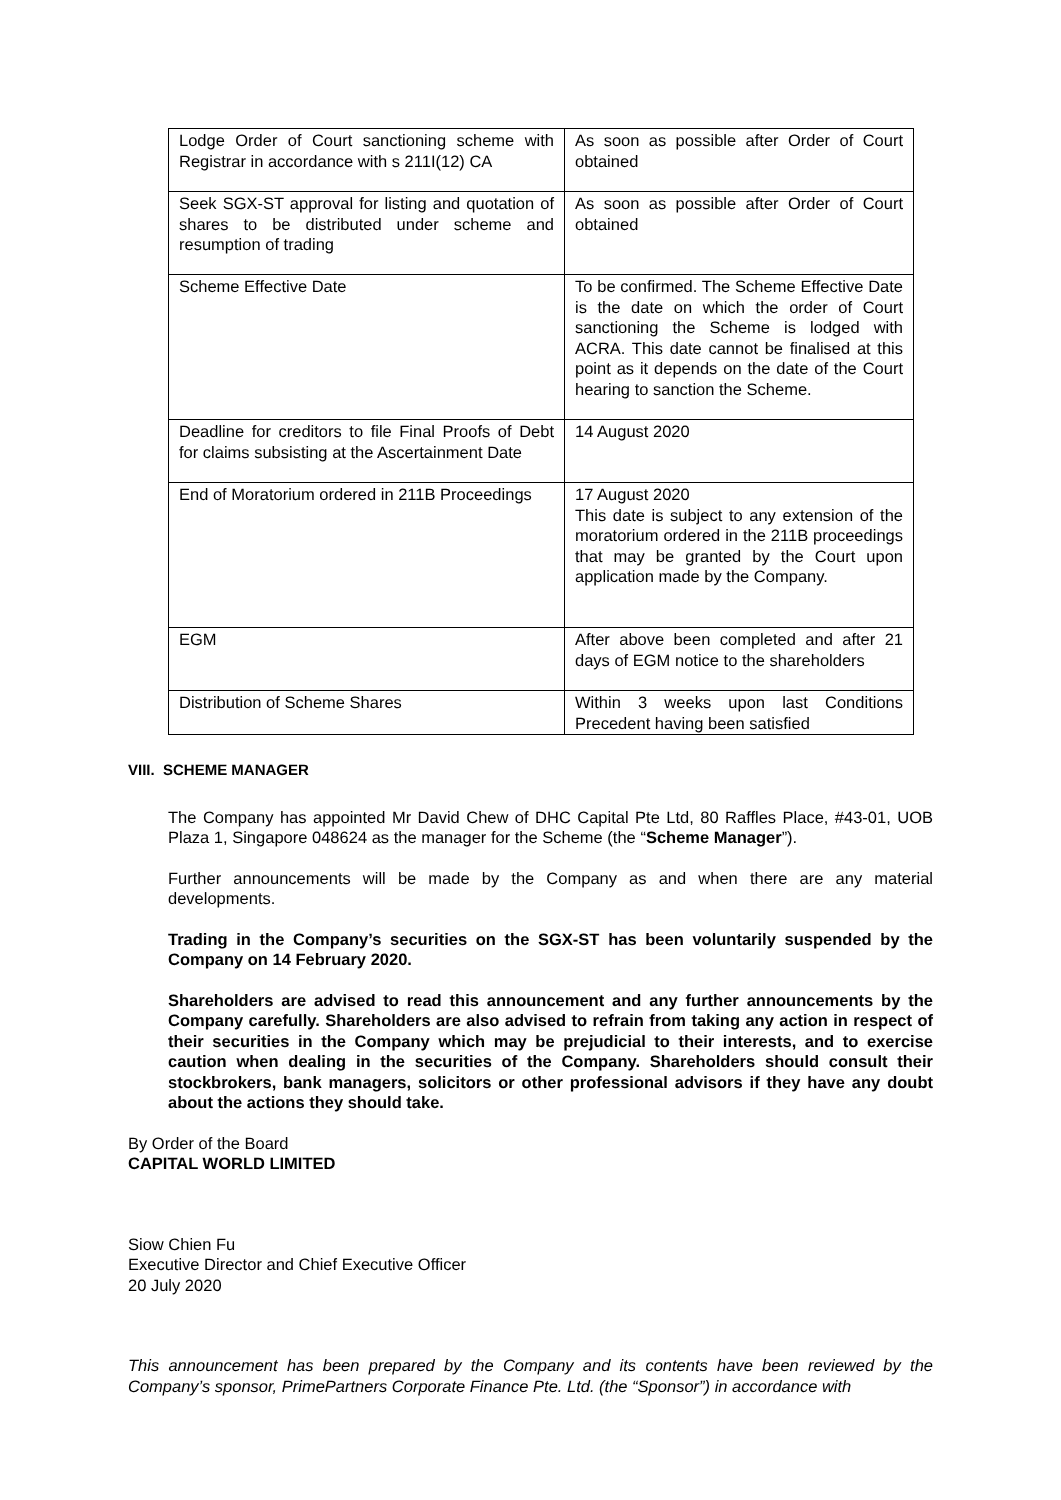| Lodge Order of Court sanctioning scheme with Registrar in accordance with s 211I(12) CA | As soon as possible after Order of Court obtained |
| Seek SGX-ST approval for listing and quotation of shares to be distributed under scheme and resumption of trading | As soon as possible after Order of Court obtained |
| Scheme Effective Date | To be confirmed. The Scheme Effective Date is the date on which the order of Court sanctioning the Scheme is lodged with ACRA. This date cannot be finalised at this point as it depends on the date of the Court hearing to sanction the Scheme. |
| Deadline for creditors to file Final Proofs of Debt for claims subsisting at the Ascertainment Date | 14 August 2020 |
| End of Moratorium ordered in 211B Proceedings | 17 August 2020 This date is subject to any extension of the moratorium ordered in the 211B proceedings that may be granted by the Court upon application made by the Company. |
| EGM | After above been completed and after 21 days of EGM notice to the shareholders |
| Distribution of Scheme Shares | Within 3 weeks upon last Conditions Precedent having been satisfied |
VIII. SCHEME MANAGER
The Company has appointed Mr David Chew of DHC Capital Pte Ltd, 80 Raffles Place, #43-01, UOB Plaza 1, Singapore 048624 as the manager for the Scheme (the “Scheme Manager”).
Further announcements will be made by the Company as and when there are any material developments.
Trading in the Company’s securities on the SGX-ST has been voluntarily suspended by the Company on 14 February 2020.
Shareholders are advised to read this announcement and any further announcements by the Company carefully. Shareholders are also advised to refrain from taking any action in respect of their securities in the Company which may be prejudicial to their interests, and to exercise caution when dealing in the securities of the Company. Shareholders should consult their stockbrokers, bank managers, solicitors or other professional advisors if they have any doubt about the actions they should take.
By Order of the Board
CAPITAL WORLD LIMITED
Siow Chien Fu
Executive Director and Chief Executive Officer
20 July 2020
This announcement has been prepared by the Company and its contents have been reviewed by the Company’s sponsor, PrimePartners Corporate Finance Pte. Ltd. (the “Sponsor”) in accordance with